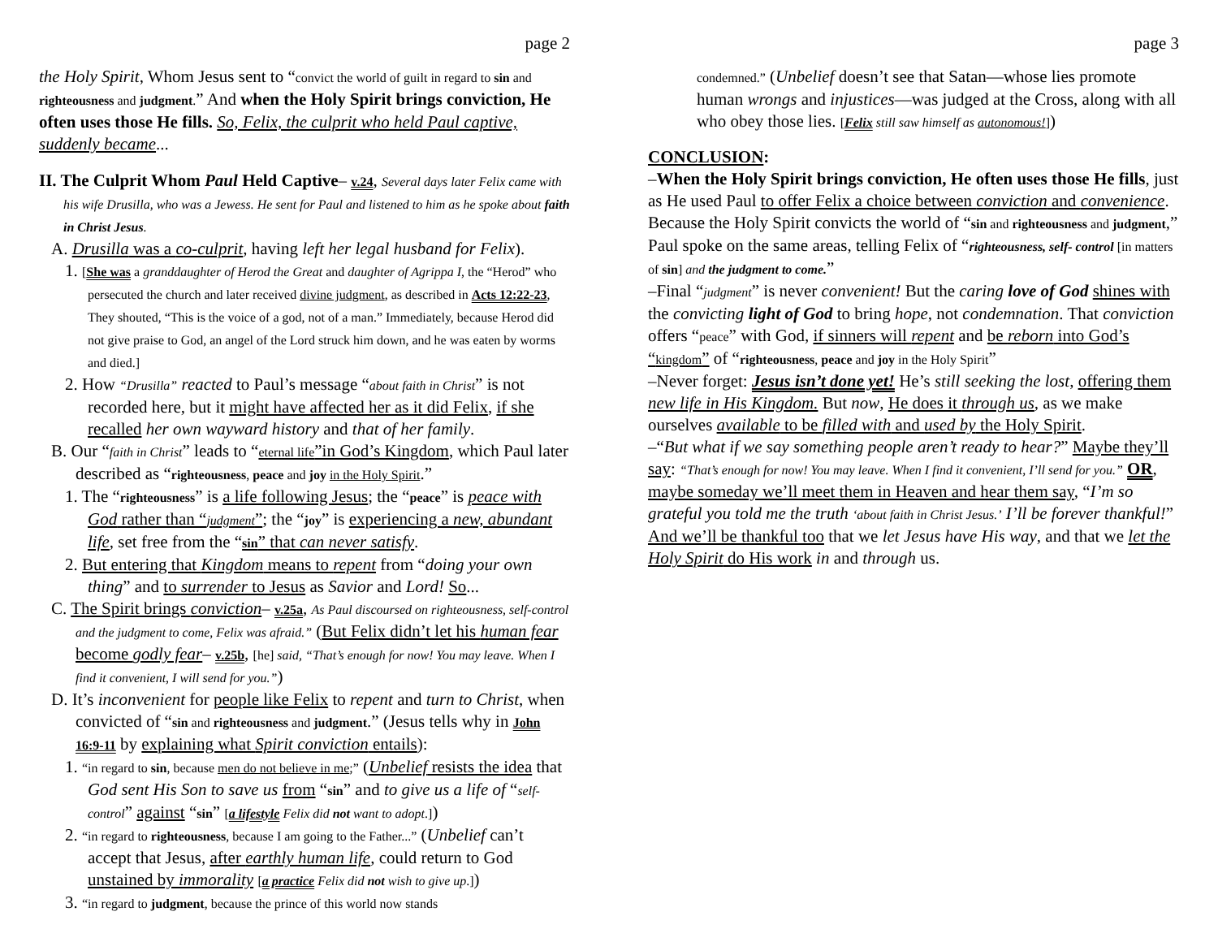page 2
the Holy Spirit, Whom Jesus sent to “convict the world of guilt in regard to sin and righteousness and judgment.” And when the Holy Spirit brings conviction, He often uses those He fills. So, Felix, the culprit who held Paul captive, suddenly became...
II. The Culprit Whom Paul Held Captive– v.24, Several days later Felix came with his wife Drusilla, who was a Jewess. He sent for Paul and listened to him as he spoke about faith in Christ Jesus.
A. Drusilla was a co-culprit, having left her legal husband for Felix).
1. [She was a granddaughter of Herod the Great and daughter of Agrippa I, the “Herod” who persecuted the church and later received divine judgment, as described in Acts 12:22-23, They shouted, “This is the voice of a god, not of a man.” Immediately, because Herod did not give praise to God, an angel of the Lord struck him down, and he was eaten by worms and died.]
2. How “Drusilla” reacted to Paul’s message “about faith in Christ” is not recorded here, but it might have affected her as it did Felix, if she recalled her own wayward history and that of her family.
B. Our “faith in Christ” leads to “eternal life”in God’s Kingdom, which Paul later described as “righteousness, peace and joy in the Holy Spirit.”
1. The “righteousness” is a life following Jesus; the “peace” is peace with God rather than “judgment”; the “joy” is experiencing a new, abundant life, set free from the “sin” that can never satisfy.
2. But entering that Kingdom means to repent from “doing your own thing” and to surrender to Jesus as Savior and Lord! So...
C. The Spirit brings conviction– v.25a, As Paul discoursed on righteousness, self-control and the judgment to come, Felix was afraid.” (But Felix didn’t let his human fear become godly fear– v.25b, [he] said, “That’s enough for now! You may leave. When I find it convenient, I will send for you.”)
D. It’s inconvenient for people like Felix to repent and turn to Christ, when convicted of “sin and righteousness and judgment.” (Jesus tells why in John 16:9-11 by explaining what Spirit conviction entails):
1. “in regard to sin, because men do not believe in me;” (Unbelief resists the idea that God sent His Son to save us from “sin” and to give us a life of “self-control” against “sin” [a lifestyle Felix did not want to adopt.])
2. “in regard to righteousness, because I am going to the Father...” (Unbelief can’t accept that Jesus, after earthly human life, could return to God unstained by immorality [a practice Felix did not wish to give up.])
3. “in regard to judgment, because the prince of this world now stands
page 3
condemned.” (Unbelief doesn’t see that Satan—whose lies promote human wrongs and injustices—was judged at the Cross, along with all who obey those lies. [Felix still saw himself as autonomous!])
CONCLUSION:
–When the Holy Spirit brings conviction, He often uses those He fills, just as He used Paul to offer Felix a choice between conviction and convenience. Because the Holy Spirit convicts the world of “sin and righteousness and judgment,” Paul spoke on the same areas, telling Felix of “righteousness, self- control [in matters of sin] and the judgment to come.”
–Final “judgment” is never convenient! But the caring love of God shines with the convicting light of God to bring hope, not condemnation. That conviction offers “peace” with God, if sinners will repent and be reborn into God’s “kingdom” of “righteousness, peace and joy in the Holy Spirit”
–Never forget: Jesus isn’t done yet! He’s still seeking the lost, offering them new life in His Kingdom. But now, He does it through us, as we make ourselves available to be filled with and used by the Holy Spirit.
–“But what if we say something people aren’t ready to hear?” Maybe they’ll say: “That’s enough for now! You may leave. When I find it convenient, I’ll send for you.” OR, maybe someday we’ll meet them in Heaven and hear them say, “I’m so grateful you told me the truth ‘about faith in Christ Jesus.’ I’ll be forever thankful!” And we’ll be thankful too that we let Jesus have His way, and that we let the Holy Spirit do His work in and through us.